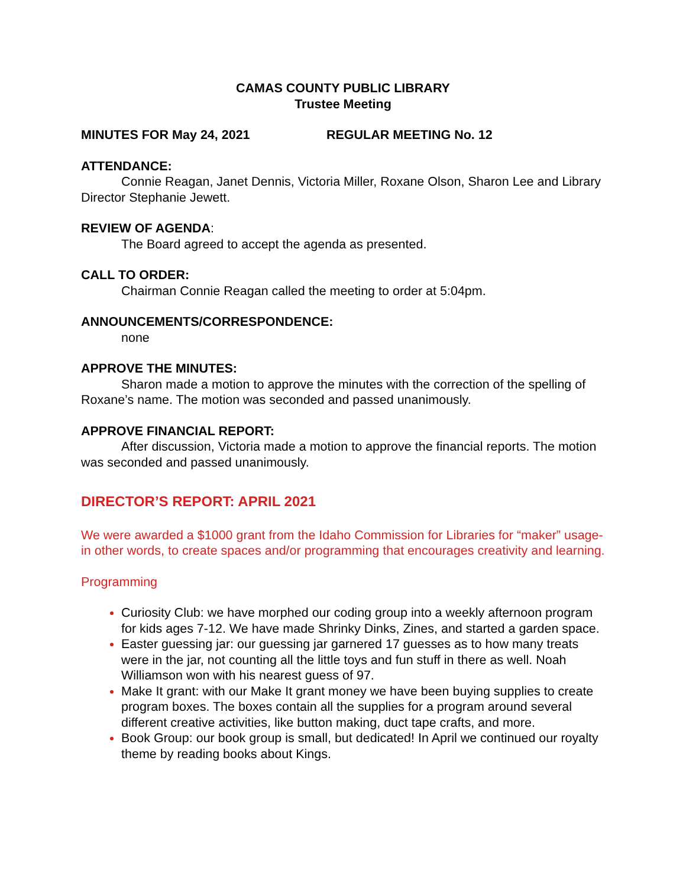CAMAS COUNTY PUBLIC LIBRARY
Trustee Meeting
MINUTES FOR May 24, 2021 REGULAR MEETING No. 12
ATTENDANCE:
Connie Reagan, Janet Dennis, Victoria Miller, Roxane Olson, Sharon Lee and Library Director Stephanie Jewett.
REVIEW OF AGENDA:
The Board agreed to accept the agenda as presented.
CALL TO ORDER:
Chairman Connie Reagan called the meeting to order at 5:04pm.
ANNOUNCEMENTS/CORRESPONDENCE:
none
APPROVE THE MINUTES:
Sharon made a motion to approve the minutes with the correction of the spelling of Roxane’s name. The motion was seconded and passed unanimously.
APPROVE FINANCIAL REPORT:
After discussion, Victoria made a motion to approve the financial reports. The motion was seconded and passed unanimously.
DIRECTOR’S REPORT: APRIL 2021
We were awarded a $1000 grant from the Idaho Commission for Libraries for “maker” usage- in other words, to create spaces and/or programming that encourages creativity and learning.
Programming
Curiosity Club: we have morphed our coding group into a weekly afternoon program for kids ages 7-12. We have made Shrinky Dinks, Zines, and started a garden space.
Easter guessing jar: our guessing jar garnered 17 guesses as to how many treats were in the jar, not counting all the little toys and fun stuff in there as well. Noah Williamson won with his nearest guess of 97.
Make It grant: with our Make It grant money we have been buying supplies to create program boxes. The boxes contain all the supplies for a program around several different creative activities, like button making, duct tape crafts, and more.
Book Group: our book group is small, but dedicated! In April we continued our royalty theme by reading books about Kings.